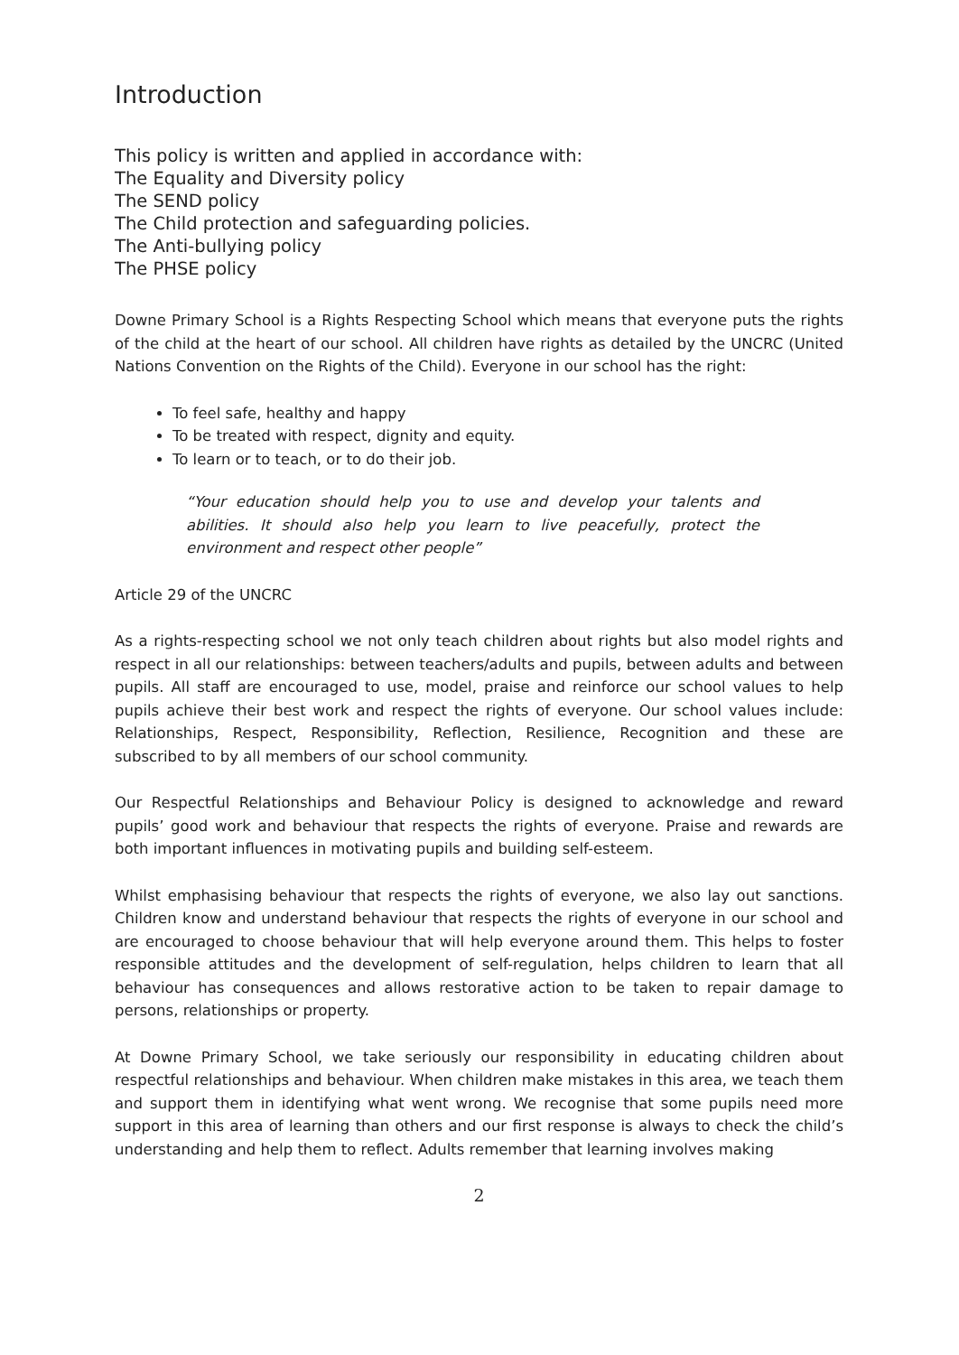Introduction
This policy is written and applied in accordance with:
The Equality and Diversity policy
The SEND policy
The Child protection and safeguarding policies.
The Anti-bullying policy
The PHSE policy
Downe Primary School is a Rights Respecting School which means that everyone puts the rights of the child at the heart of our school. All children have rights as detailed by the UNCRC (United Nations Convention on the Rights of the Child). Everyone in our school has the right:
To feel safe, healthy and happy
To be treated with respect, dignity and equity.
To learn or to teach, or to do their job.
“Your education should help you to use and develop your talents and abilities. It should also help you learn to live peacefully, protect the environment and respect other people”
Article 29 of the UNCRC
As a rights-respecting school we not only teach children about rights but also model rights and respect in all our relationships: between teachers/adults and pupils, between adults and between pupils. All staff are encouraged to use, model, praise and reinforce our school values to help pupils achieve their best work and respect the rights of everyone. Our school values include: Relationships, Respect, Responsibility, Reflection, Resilience, Recognition and these are subscribed to by all members of our school community.
Our Respectful Relationships and Behaviour Policy is designed to acknowledge and reward pupils’ good work and behaviour that respects the rights of everyone. Praise and rewards are both important influences in motivating pupils and building self-esteem.
Whilst emphasising behaviour that respects the rights of everyone, we also lay out sanctions. Children know and understand behaviour that respects the rights of everyone in our school and are encouraged to choose behaviour that will help everyone around them. This helps to foster responsible attitudes and the development of self-regulation, helps children to learn that all behaviour has consequences and allows restorative action to be taken to repair damage to persons, relationships or property.
At Downe Primary School, we take seriously our responsibility in educating children about respectful relationships and behaviour. When children make mistakes in this area, we teach them and support them in identifying what went wrong. We recognise that some pupils need more support in this area of learning than others and our first response is always to check the child’s understanding and help them to reflect. Adults remember that learning involves making
2